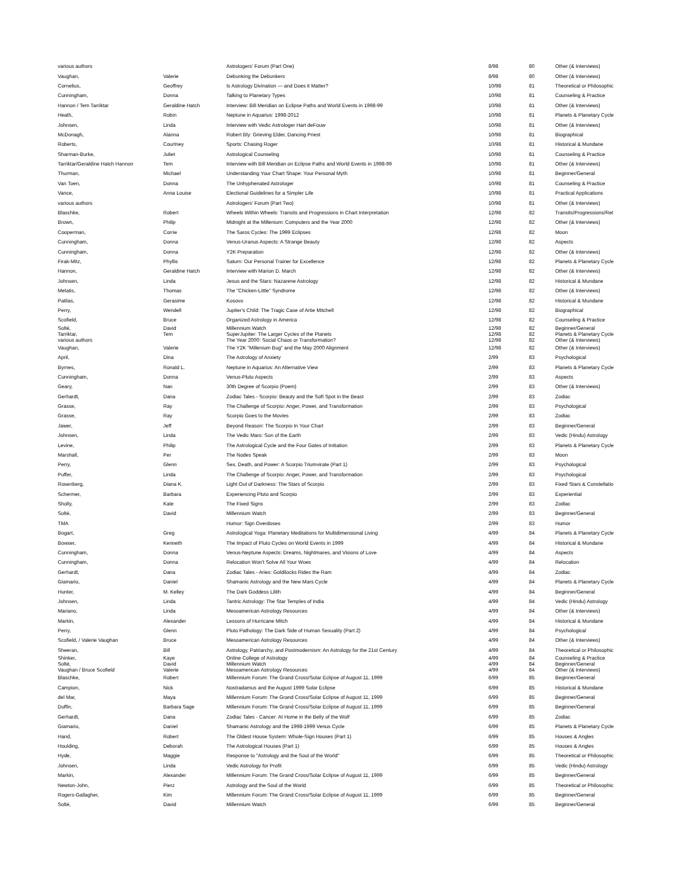| various authors | | Astrologers' Forum (Part One) | 8/98 | 80 | Other (& Interviews) |
| Vaughan, | Valerie | Debunking the Debunkers | 8/98 | 80 | Other (& Interviews) |
| Cornelius, | Geoffrey | Is Astrology Divination — and Does it Matter? | 10/98 | 81 | Theoretical or Philosophic |
| Cunningham, | Donna | Talking to Planetary Types | 10/98 | 81 | Counseling & Practice |
| Hannon / Tem Tarriktar | Geraldine Hatch | Interview: Bill Meridian on Eclipse Paths and World Events in 1998-99 | 10/98 | 81 | Other (& Interviews) |
| Heath, | Robin | Neptune in Aquarius: 1998-2012 | 10/98 | 81 | Planets & Planetary Cycle |
| Johnsen, | Linda | Interview with Vedic Astrologer Hart deFouw | 10/98 | 81 | Other (& Interviews) |
| McDonagh, | Alanna | Robert Bly: Grieving Elder, Dancing Priest | 10/98 | 81 | Biographical |
| Roberts, | Courtney | Sports: Chasing Roger | 10/98 | 81 | Historical & Mundane |
| Sharman-Burke, | Juliet | Astrological Counseling | 10/98 | 81 | Counseling & Practice |
| Tarriktar/Geraldine Hatch Hannon | Tem | Interview with Bill Meridian on Eclipse Paths and World Events in 1998-99 | 10/98 | 81 | Other (& Interviews) |
| Thurman, | Michael | Understanding Your Chart Shape: Your Personal Myth | 10/98 | 81 | Beginner/General |
| Van Toen, | Donna | The Unhyphenated Astrologer | 10/98 | 81 | Counseling & Practice |
| Vance, | Anna Louise | Electional Guidelines for a Simpler Life | 10/98 | 81 | Practical Applications |
| various authors | | Astrologers' Forum (Part Two) | 10/98 | 81 | Other (& Interviews) |
| Blaschke, | Robert | Wheels Within Wheels: Transits and Progressions in Chart Interpretation | 12/98 | 82 | Transits/Progressions/Ret |
| Brown, | Philip | Midnight at the Millenium: Computers and the Year 2000 | 12/98 | 82 | Other (& Interviews) |
| Cooperman, | Corrie | The Saros Cycles: The 1999 Eclipses | 12/98 | 82 | Moon |
| Cunningham, | Donna | Venus-Uranus Aspects: A Strange Beauty | 12/98 | 82 | Aspects |
| Cunningham, | Donna | Y2K Preparation | 12/98 | 82 | Other (& Interviews) |
| Firak-Mitz, | Phyllis | Saturn: Our Personal Trainer for Excellence | 12/98 | 82 | Planets & Planetary Cycle |
| Hannon, | Geraldine Hatch | Interview with Marion D. March | 12/98 | 82 | Other (& Interviews) |
| Johnsen, | Linda | Jesus and the Stars: Nazarene Astrology | 12/98 | 82 | Historical & Mundane |
| Melatis, | Thomas | The "Chicken-Little" Syndrome | 12/98 | 82 | Other (& Interviews) |
| Patilas, | Gerasime | Kosovo | 12/98 | 82 | Historical & Mundane |
| Perry, | Wendell | Jupiter's Child: The Tragic Case of Artie Mitchell | 12/98 | 82 | Biographical |
| Scofield, | Bruce | Organized Astrology in America | 12/98 | 82 | Counseling & Practice |
| Solté, | David | Millennium Watch | 12/98 | 82 | Beginner/General |
| Tarriktar, | Tem | SuperJupiter: The Larger Cycles of the Planets | 12/98 | 82 | Planets & Planetary Cycle |
| various authors | | The Year 2000: Social Chaos or Transformation? | 12/98 | 82 | Other (& Interviews) |
| Vaughan, | Valerie | The Y2K "Millenium Bug" and the May 2000 Alignment | 12/98 | 82 | Other (& Interviews) |
| April, | Dina | The Astrology of Anxiety | 2/99 | 83 | Psychological |
| Byrnes, | Ronald L. | Neptune in Aquarius: An Alternative View | 2/99 | 83 | Planets & Planetary Cycle |
| Cunningham, | Donna | Venus-Pluto Aspects | 2/99 | 83 | Aspects |
| Geary, | Nan | 30th Degree of Scorpio (Poem) | 2/99 | 83 | Other (& Interviews) |
| Gerhardt, | Dana | Zodiac Tales - Scorpio: Beauty and the Soft Spot in the Beast | 2/99 | 83 | Zodiac |
| Grasse, | Ray | The Challenge of Scorpio: Anger, Power, and Transformation | 2/99 | 83 | Psychological |
| Grasse, | Ray | Scorpio Goes to the Movies | 2/99 | 83 | Zodiac |
| Jawer, | Jeff | Beyond Reason: The Scorpio In Your Chart | 2/99 | 83 | Beginner/General |
| Johnsen, | Linda | The Vedic Mars: Son of the Earth | 2/99 | 83 | Vedic (Hindu) Astrology |
| Levine, | Philip | The Astrological Cycle and the Four Gates of Initiation | 2/99 | 83 | Planets & Planetary Cycle |
| Marshall, | Per | The Nodes Speak | 2/99 | 83 | Moon |
| Perry, | Glenn | Sex, Death, and Power: A Scorpio Triumvirate (Part 1) | 2/99 | 83 | Psychological |
| Puffer, | Linda | The Challenge of Scorpio: Anger, Power, and Transformation | 2/99 | 83 | Psychological |
| Rosenberg, | Diana K. | Light Out of Darkness: The Stars of Scorpio | 2/99 | 83 | Fixed Stars & Constellatio |
| Schermer, | Barbara | Experiencing Pluto and Scorpio | 2/99 | 83 | Experiential |
| Sholly, | Kate | The Fixed Signs | 2/99 | 83 | Zodiac |
| Solté, | David | Millennium Watch | 2/99 | 83 | Beginner/General |
| TMA | | Humor: Sign Overdoses | 2/99 | 83 | Humor |
| Bogart, | Greg | Astrological Yoga: Planetary Meditations for Multidimensional Living | 4/99 | 84 | Planets & Planetary Cycle |
| Bowser, | Kenneth | The Impact of Pluto Cycles on World Events in 1999 | 4/99 | 84 | Historical & Mundane |
| Cunningham, | Donna | Venus-Neptune Aspects: Dreams, Nightmares, and Visions of Love | 4/99 | 84 | Aspects |
| Cunningham, | Donna | Relocation Won't Solve All Your Woes | 4/99 | 84 | Relocation |
| Gerhardt, | Dana | Zodiac Tales - Aries: Goldilocks Rides the Ram | 4/99 | 84 | Zodiac |
| Giamario, | Daniel | Shamanic Astrology and the New Mars Cycle | 4/99 | 84 | Planets & Planetary Cycle |
| Hunter, | M. Kelley | The Dark Goddess Lilith | 4/99 | 84 | Beginner/General |
| Johnsen, | Linda | Tantric Astrology: The Star Temples of India | 4/99 | 84 | Vedic (Hindu) Astrology |
| Mariano, | Linda | Mesoamerican Astrology Resources | 4/99 | 84 | Other (& Interviews) |
| Markin, | Alexander | Lessons of Hurricane Mitch | 4/99 | 84 | Historical & Mundane |
| Perry, | Glenn | Pluto Pathology: The Dark Side of Human Sexuality (Part 2) | 4/99 | 84 | Psychological |
| Scofield, / Valerie Vaughan | Bruce | Mesoamerican Astrology Resources | 4/99 | 84 | Other (& Interviews) |
| Sheeran, | Bill | Astrology, Patriarchy, and Postmodernism: An Astrology for the 21st Century | 4/99 | 84 | Theoretical or Philosophic |
| Shinker, | Kaye | Online College of Astrology | 4/99 | 84 | Counseling & Practice |
| Solté, | David | Millennium Watch | 4/99 | 84 | Beginner/General |
| Vaughan / Bruce Scofield | Valerie | Mesoamerican Astrology Resources | 4/99 | 84 | Other (& Interviews) |
| Blaschke, | Robert | Millennium Forum: The Grand Cross/Solar Eclipse of August 11, 1999 | 6/99 | 85 | Beginner/General |
| Campion, | Nick | Nostradamus and the August 1999 Solar Eclipse | 6/99 | 85 | Historical & Mundane |
| del Mar, | Maya | Millennium Forum: The Grand Cross/Solar Eclipse of August 11, 1999 | 6/99 | 85 | Beginner/General |
| Duffin, | Barbara Sage | Millennium Forum: The Grand Cross/Solar Eclipse of August 11, 1999 | 6/99 | 85 | Beginner/General |
| Gerhardt, | Dana | Zodiac Tales - Cancer: At Home in the Belly of the Wolf | 6/99 | 85 | Zodiac |
| Giamario, | Daniel | Shamanic Astrology and the 1998-1999 Venus Cycle | 6/99 | 85 | Planets & Planetary Cycle |
| Hand, | Robert | The Oldest House System: Whole-Sign Houses (Part 1) | 6/99 | 85 | Houses & Angles |
| Houlding, | Deborah | The Astrological Houses (Part 1) | 6/99 | 85 | Houses & Angles |
| Hyde, | Maggie | Response to "Astrology and the Soul of the World" | 6/99 | 85 | Theoretical or Philosophic |
| Johnsen, | Linda | Vedic Astrology for Profit | 6/99 | 85 | Vedic (Hindu) Astrology |
| Markin, | Alexander | Millennium Forum: The Grand Cross/Solar Eclipse of August 11, 1999 | 6/99 | 85 | Beginner/General |
| Newton-John, | Pierz | Astrology and the Soul of the World | 6/99 | 85 | Theoretical or Philosophic |
| Rogers-Gallagher, | Kim | Millennium Forum: The Grand Cross/Solar Eclipse of August 11, 1999 | 6/99 | 85 | Beginner/General |
| Solté, | David | Millennium Watch | 6/99 | 85 | Beginner/General |